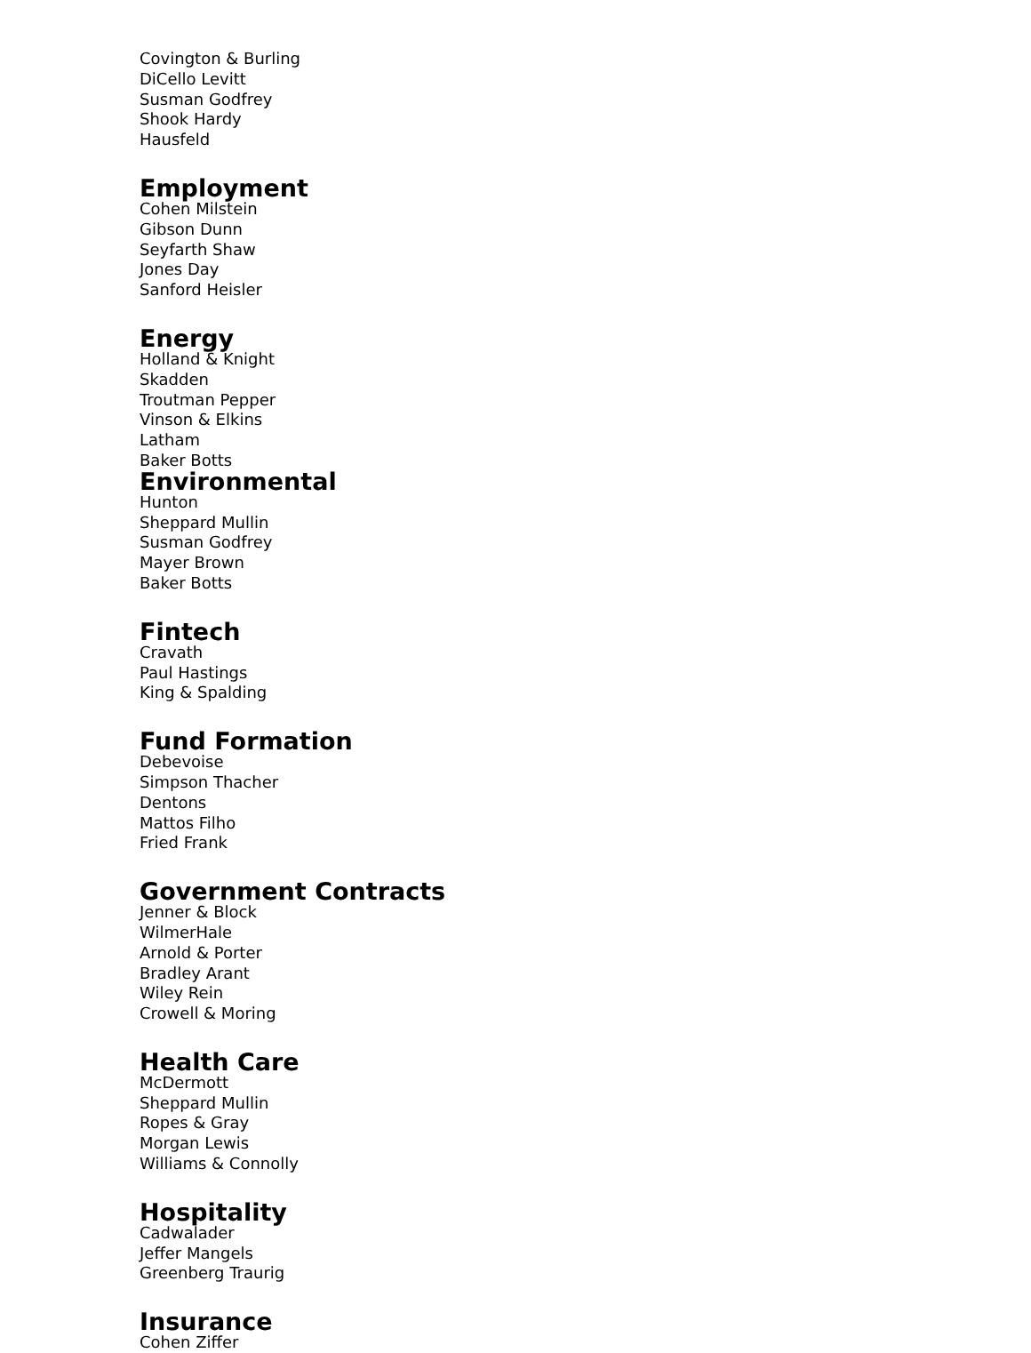Covington & Burling
DiCello Levitt
Susman Godfrey
Shook Hardy
Hausfeld
Employment
Cohen Milstein
Gibson Dunn
Seyfarth Shaw
Jones Day
Sanford Heisler
Energy
Holland & Knight
Skadden
Troutman Pepper
Vinson & Elkins
Latham
Baker Botts
Environmental
Hunton
Sheppard Mullin
Susman Godfrey
Mayer Brown
Baker Botts
Fintech
Cravath
Paul Hastings
King & Spalding
Fund Formation
Debevoise
Simpson Thacher
Dentons
Mattos Filho
Fried Frank
Government Contracts
Jenner & Block
WilmerHale
Arnold & Porter
Bradley Arant
Wiley Rein
Crowell & Moring
Health Care
McDermott
Sheppard Mullin
Ropes & Gray
Morgan Lewis
Williams & Connolly
Hospitality
Cadwalader
Jeffer Mangels
Greenberg Traurig
Insurance
Cohen Ziffer